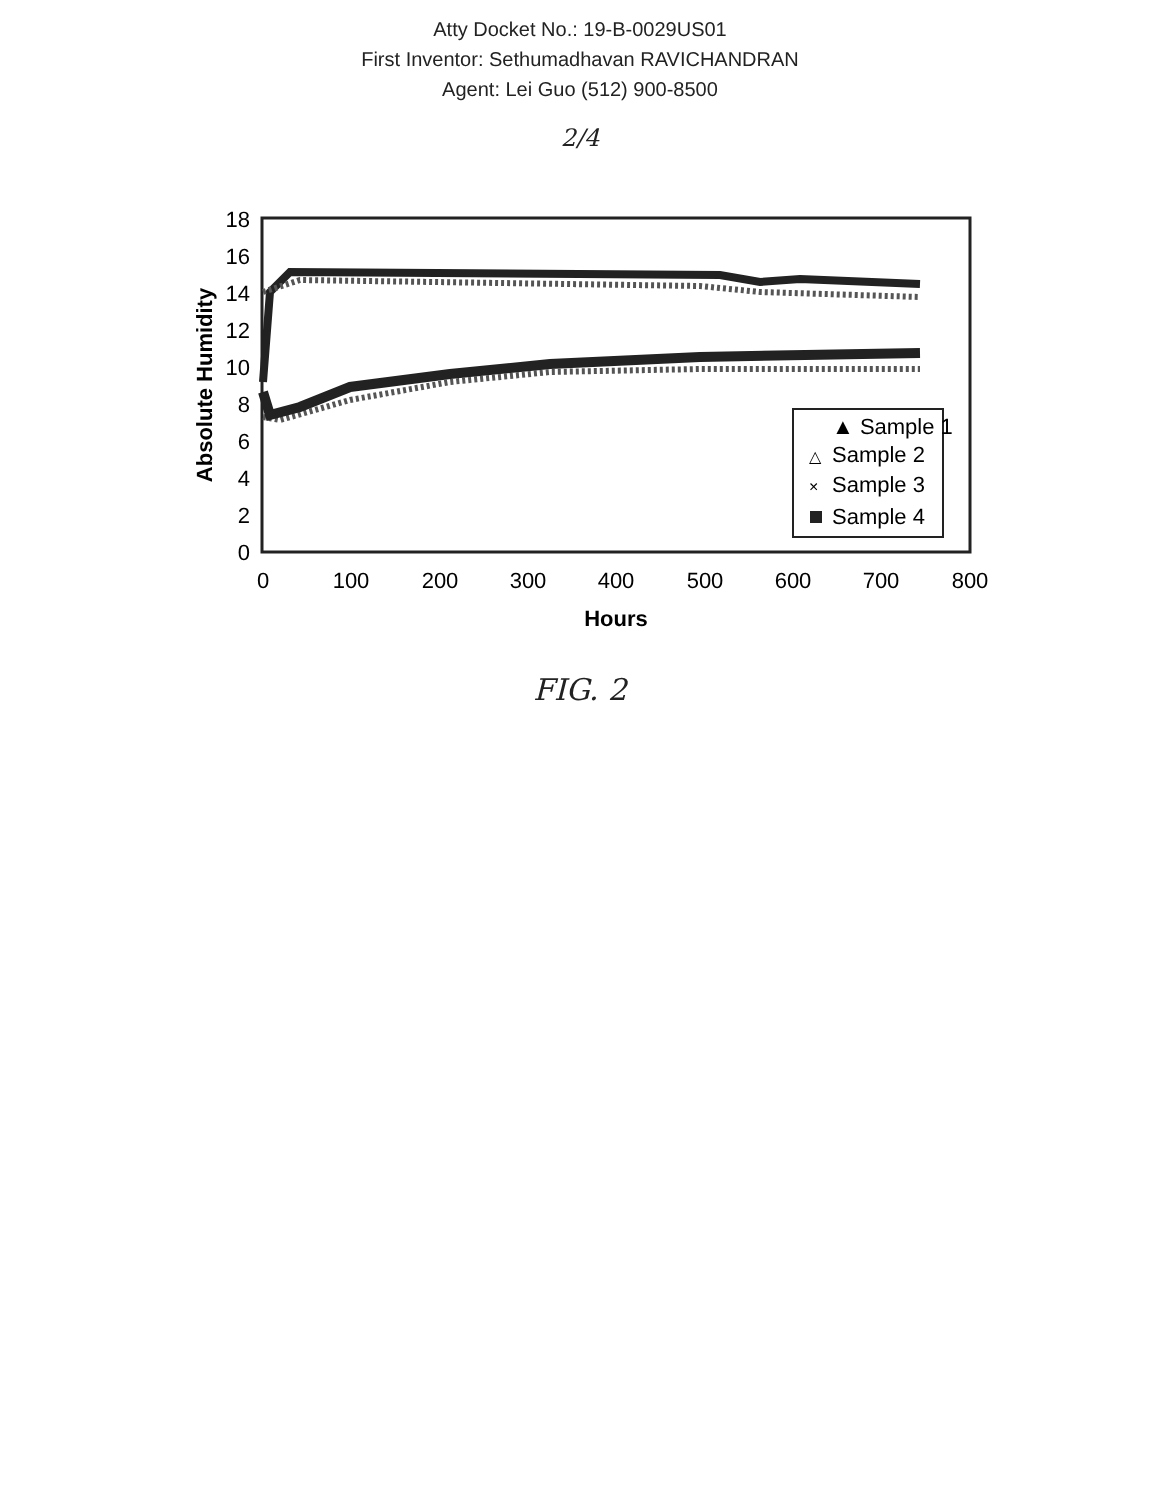Atty Docket No.: 19-B-0029US01
First Inventor: Sethumadhavan RAVICHANDRAN
Agent: Lei Guo (512) 900-8500
2/4
0
2
4
6
8
10
12
14
16
18
0
100
200
300
400
500
600
700
800
Hours
Absolute Humidity
▲ Sample 1
Sample 2
Sample 3
Sample 4
△
×
FIG. 2